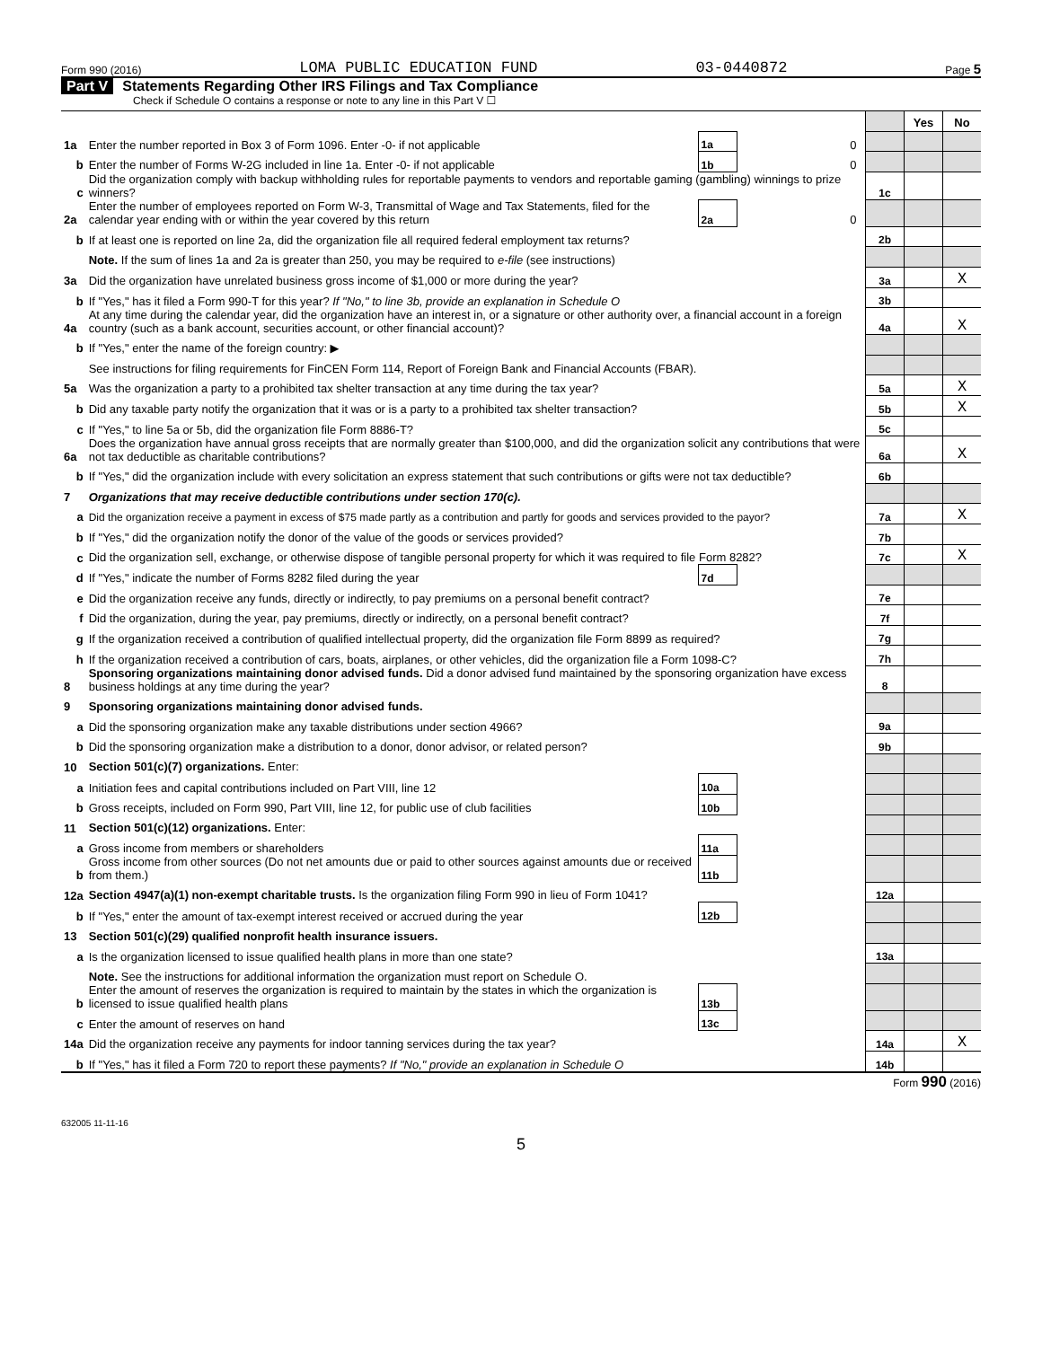Form 990 (2016) LOMA PUBLIC EDUCATION FUND 03-0440872 Page 5
Part V Statements Regarding Other IRS Filings and Tax Compliance
Check if Schedule O contains a response or note to any line in this Part V ☐
| | | | | | | Yes | No |
| 1a | Enter the number reported in Box 3 of Form 1096. Enter -0- if not applicable | 1a | 0 | | | | |
| b | Enter the number of Forms W-2G included in line 1a. Enter -0- if not applicable | 1b | 0 | | | | |
| c | Did the organization comply with backup withholding rules for reportable payments to vendors and reportable gaming (gambling) winnings to prize winners? | | | | 1c | | |
| 2a | Enter the number of employees reported on Form W-3, Transmittal of Wage and Tax Statements, filed for the calendar year ending with or within the year covered by this return | 2a | 0 | | | | |
| b | If at least one is reported on line 2a, did the organization file all required federal employment tax returns? | | | | 2b | | |
| | Note. If the sum of lines 1a and 2a is greater than 250, you may be required to e-file (see instructions) | | | | | | |
| 3a | Did the organization have unrelated business gross income of $1,000 or more during the year? | | | | 3a | | X |
| b | If "Yes," has it filed a Form 990-T for this year? If "No," to line 3b, provide an explanation in Schedule O | | | | 3b | | |
| 4a | At any time during the calendar year, did the organization have an interest in, or a signature or other authority over, a financial account in a foreign country (such as a bank account, securities account, or other financial account)? | | | | 4a | | X |
| b | If "Yes," enter the name of the foreign country: ▶ | | | | | | |
| | See instructions for filing requirements for FinCEN Form 114, Report of Foreign Bank and Financial Accounts (FBAR). | | | | | | |
| 5a | Was the organization a party to a prohibited tax shelter transaction at any time during the tax year? | | | | 5a | | X |
| b | Did any taxable party notify the organization that it was or is a party to a prohibited tax shelter transaction? | | | | 5b | | X |
| c | If "Yes," to line 5a or 5b, did the organization file Form 8886-T? | | | | 5c | | |
| 6a | Does the organization have annual gross receipts that are normally greater than $100,000, and did the organization solicit any contributions that were not tax deductible as charitable contributions? | | | | 6a | | X |
| b | If "Yes," did the organization include with every solicitation an express statement that such contributions or gifts were not tax deductible? | | | | 6b | | |
| 7 | Organizations that may receive deductible contributions under section 170(c). | | | | | | |
| a | Did the organization receive a payment in excess of $75 made partly as a contribution and partly for goods and services provided to the payor? | | | | 7a | | X |
| b | If "Yes," did the organization notify the donor of the value of the goods or services provided? | | | | 7b | | |
| c | Did the organization sell, exchange, or otherwise dispose of tangible personal property for which it was required to file Form 8282? | | | | 7c | | X |
| d | If "Yes," indicate the number of Forms 8282 filed during the year | 7d | | | | | |
| e | Did the organization receive any funds, directly or indirectly, to pay premiums on a personal benefit contract? | | | | 7e | | |
| f | Did the organization, during the year, pay premiums, directly or indirectly, on a personal benefit contract? | | | | 7f | | |
| g | If the organization received a contribution of qualified intellectual property, did the organization file Form 8899 as required? | | | | 7g | | |
| h | If the organization received a contribution of cars, boats, airplanes, or other vehicles, did the organization file a Form 1098-C? | | | | 7h | | |
| 8 | Sponsoring organizations maintaining donor advised funds. Did a donor advised fund maintained by the sponsoring organization have excess business holdings at any time during the year? | | | | 8 | | |
| 9 | Sponsoring organizations maintaining donor advised funds. | | | | | | |
| a | Did the sponsoring organization make any taxable distributions under section 4966? | | | | 9a | | |
| b | Did the sponsoring organization make a distribution to a donor, donor advisor, or related person? | | | | 9b | | |
| 10 | Section 501(c)(7) organizations. Enter: | | | | | | |
| a | Initiation fees and capital contributions included on Part VIII, line 12 | 10a | | | | | |
| b | Gross receipts, included on Form 990, Part VIII, line 12, for public use of club facilities | 10b | | | | | |
| 11 | Section 501(c)(12) organizations. Enter: | | | | | | |
| a | Gross income from members or shareholders | 11a | | | | | |
| b | Gross income from other sources (Do not net amounts due or paid to other sources against amounts due or received from them.) | 11b | | | | | |
| 12a | Section 4947(a)(1) non-exempt charitable trusts. Is the organization filing Form 990 in lieu of Form 1041? | | | | 12a | | |
| b | If "Yes," enter the amount of tax-exempt interest received or accrued during the year | 12b | | | | | |
| 13 | Section 501(c)(29) qualified nonprofit health insurance issuers. | | | | | | |
| a | Is the organization licensed to issue qualified health plans in more than one state? | | | | 13a | | |
| | Note. See the instructions for additional information the organization must report on Schedule O. | | | | | | |
| b | Enter the amount of reserves the organization is required to maintain by the states in which the organization is licensed to issue qualified health plans | 13b | | | | | |
| c | Enter the amount of reserves on hand | 13c | | | | | |
| 14a | Did the organization receive any payments for indoor tanning services during the tax year? | | | | 14a | | X |
| b | If "Yes," has it filed a Form 720 to report these payments? If "No," provide an explanation in Schedule O | | | | 14b | | |
Form 990 (2016)
632005 11-11-16
5